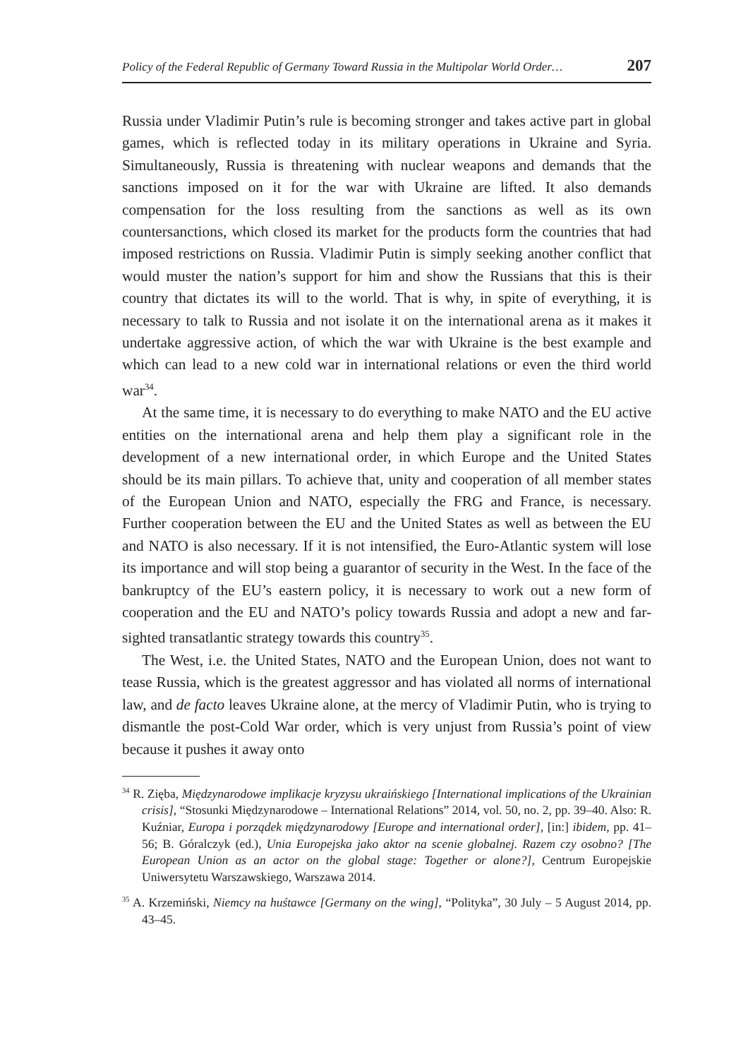Policy of the Federal Republic of Germany Toward Russia in the Multipolar World Order… 207
Russia under Vladimir Putin’s rule is becoming stronger and takes active part in global games, which is reflected today in its military operations in Ukraine and Syria. Simultaneously, Russia is threatening with nuclear weapons and demands that the sanctions imposed on it for the war with Ukraine are lifted. It also demands compensation for the loss resulting from the sanctions as well as its own countersanctions, which closed its market for the products form the countries that had imposed restrictions on Russia. Vladimir Putin is simply seeking another conflict that would muster the nation’s support for him and show the Russians that this is their country that dictates its will to the world. That is why, in spite of everything, it is necessary to talk to Russia and not isolate it on the international arena as it makes it undertake aggressive action, of which the war with Ukraine is the best example and which can lead to a new cold war in international relations or even the third world war<sup>34</sup>.
At the same time, it is necessary to do everything to make NATO and the EU active entities on the international arena and help them play a significant role in the development of a new international order, in which Europe and the United States should be its main pillars. To achieve that, unity and cooperation of all member states of the European Union and NATO, especially the FRG and France, is necessary. Further cooperation between the EU and the United States as well as between the EU and NATO is also necessary. If it is not intensified, the Euro-Atlantic system will lose its importance and will stop being a guarantor of security in the West. In the face of the bankruptcy of the EU’s eastern policy, it is necessary to work out a new form of cooperation and the EU and NATO’s policy towards Russia and adopt a new and far-sighted transatlantic strategy towards this country<sup>35</sup>.
The West, i.e. the United States, NATO and the European Union, does not want to tease Russia, which is the greatest aggressor and has violated all norms of international law, and de facto leaves Ukraine alone, at the mercy of Vladimir Putin, who is trying to dismantle the post-Cold War order, which is very unjust from Russia’s point of view because it pushes it away onto
<sup>34</sup> R. Zięba, Międzynarodowe implikacje kryzysu ukraińskiego [International implications of the Ukrainian crisis], “Stosunki Międzynarodowe – International Relations” 2014, vol. 50, no. 2, pp. 39–40. Also: R. Kuźniar, Europa i porządek międzynarodowy [Europe and international order], [in:] ibidem, pp. 41–56; B. Góralczyk (ed.), Unia Europejska jako aktor na scenie globalnej. Razem czy osobno? [The European Union as an actor on the global stage: Together or alone?], Centrum Europejskie Uniwersytetu Warszawskiego, Warszawa 2014.
<sup>35</sup> A. Krzemiński, Niemcy na huśtawce [Germany on the wing], “Polityka”, 30 July – 5 August 2014, pp. 43–45.